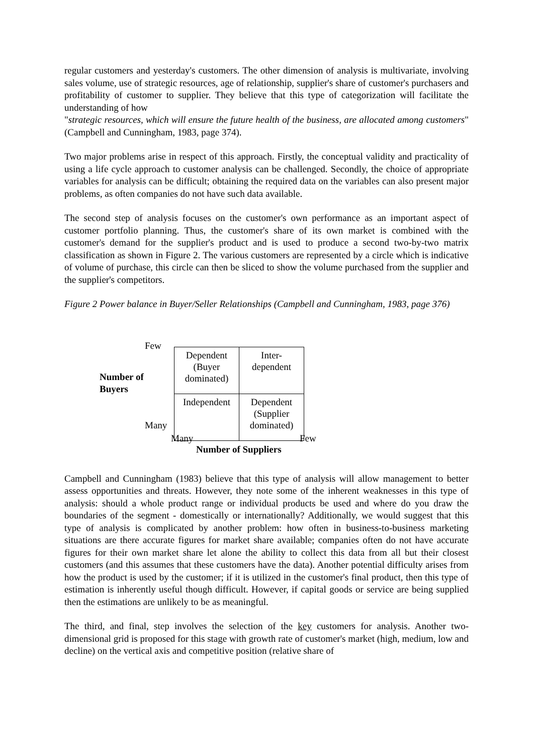regular customers and yesterday's customers. The other dimension of analysis is multivariate, involving sales volume, use of strategic resources, age of relationship, supplier's share of customer's purchasers and profitability of customer to supplier. They believe that this type of categorization will facilitate the understanding of how
"strategic resources, which will ensure the future health of the business, are allocated among customers" (Campbell and Cunningham, 1983, page 374).
Two major problems arise in respect of this approach. Firstly, the conceptual validity and practicality of using a life cycle approach to customer analysis can be challenged. Secondly, the choice of appropriate variables for analysis can be difficult; obtaining the required data on the variables can also present major problems, as often companies do not have such data available.
The second step of analysis focuses on the customer's own performance as an important aspect of customer portfolio planning. Thus, the customer's share of its own market is combined with the customer's demand for the supplier's product and is used to produce a second two-by-two matrix classification as shown in Figure 2. The various customers are represented by a circle which is indicative of volume of purchase, this circle can then be sliced to show the volume purchased from the supplier and the supplier's competitors.
Figure 2 Power balance in Buyer/Seller Relationships (Campbell and Cunningham, 1983, page 376)
Few
Number of
Buyers
Many
| Dependent (Buyer dominated) | Inter- dependent |
| Independent | Dependent (Supplier dominated) |
Many Few
Number of Suppliers
Campbell and Cunningham (1983) believe that this type of analysis will allow management to better assess opportunities and threats. However, they note some of the inherent weaknesses in this type of analysis: should a whole product range or individual products be used and where do you draw the boundaries of the segment - domestically or internationally? Additionally, we would suggest that this type of analysis is complicated by another problem: how often in business-to-business marketing situations are there accurate figures for market share available; companies often do not have accurate figures for their own market share let alone the ability to collect this data from all but their closest customers (and this assumes that these customers have the data). Another potential difficulty arises from how the product is used by the customer; if it is utilized in the customer's final product, then this type of estimation is inherently useful though difficult. However, if capital goods or service are being supplied then the estimations are unlikely to be as meaningful.
The third, and final, step involves the selection of the key customers for analysis. Another two-dimensional grid is proposed for this stage with growth rate of customer's market (high, medium, low and decline) on the vertical axis and competitive position (relative share of